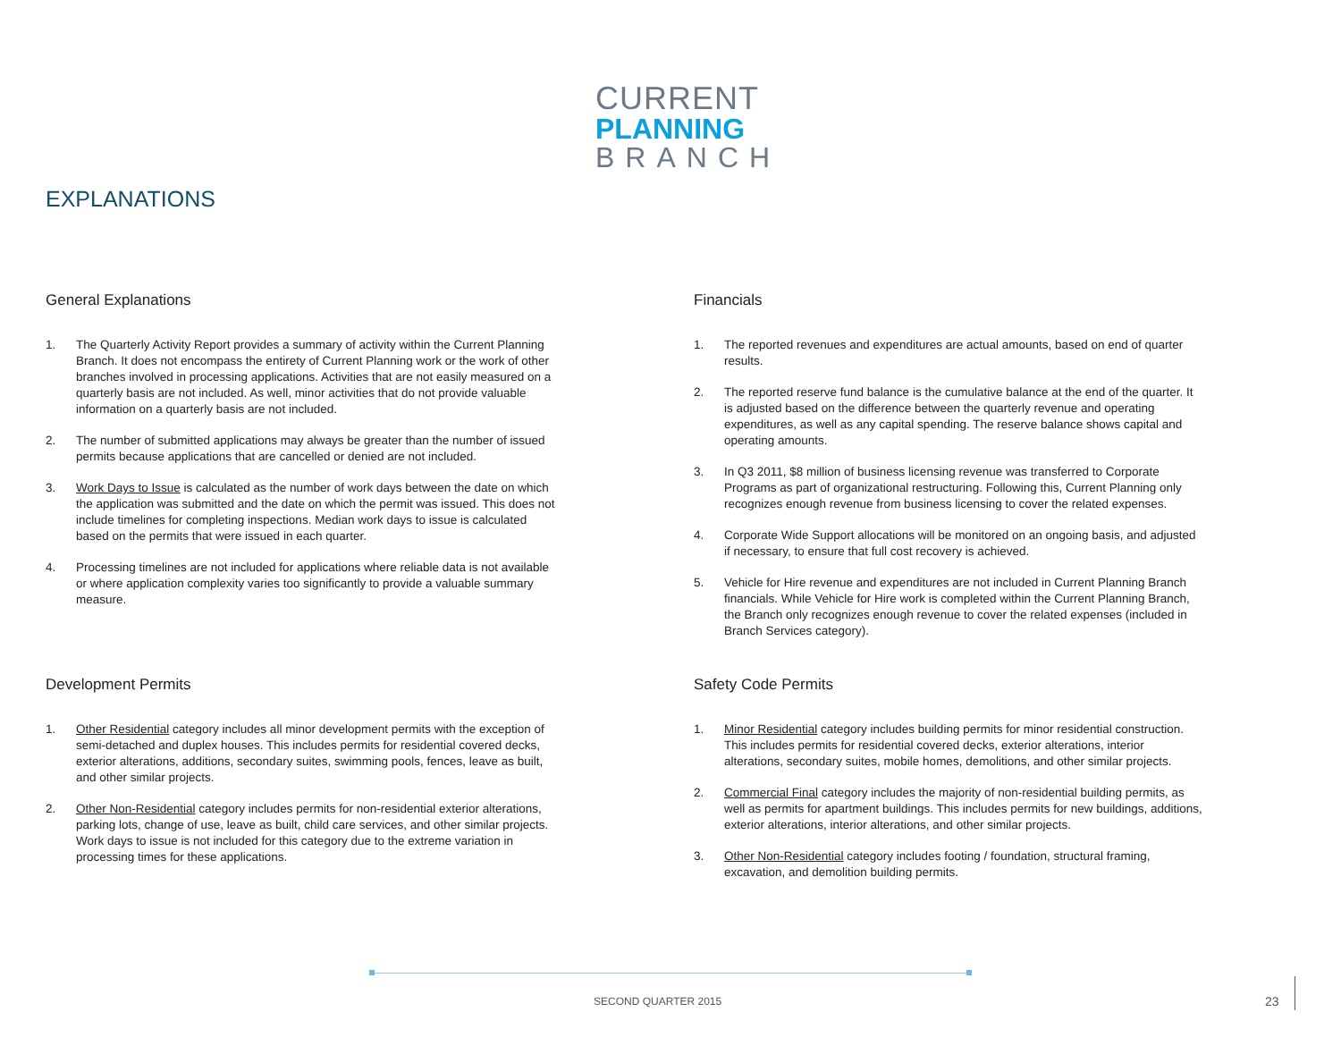CURRENT
PLANNING
BRANCH
EXPLANATIONS
General Explanations
1. The Quarterly Activity Report provides a summary of activity within the Current Planning Branch. It does not encompass the entirety of Current Planning work or the work of other branches involved in processing applications. Activities that are not easily measured on a quarterly basis are not included. As well, minor activities that do not provide valuable information on a quarterly basis are not included.
2. The number of submitted applications may always be greater than the number of issued permits because applications that are cancelled or denied are not included.
3. Work Days to Issue is calculated as the number of work days between the date on which the application was submitted and the date on which the permit was issued. This does not include timelines for completing inspections. Median work days to issue is calculated based on the permits that were issued in each quarter.
4. Processing timelines are not included for applications where reliable data is not available or where application complexity varies too significantly to provide a valuable summary measure.
Development Permits
1. Other Residential category includes all minor development permits with the exception of semi-detached and duplex houses. This includes permits for residential covered decks, exterior alterations, additions, secondary suites, swimming pools, fences, leave as built, and other similar projects.
2. Other Non-Residential category includes permits for non-residential exterior alterations, parking lots, change of use, leave as built, child care services, and other similar projects. Work days to issue is not included for this category due to the extreme variation in processing times for these applications.
Financials
1. The reported revenues and expenditures are actual amounts, based on end of quarter results.
2. The reported reserve fund balance is the cumulative balance at the end of the quarter. It is adjusted based on the difference between the quarterly revenue and operating expenditures, as well as any capital spending. The reserve balance shows capital and operating amounts.
3. In Q3 2011, $8 million of business licensing revenue was transferred to Corporate Programs as part of organizational restructuring. Following this, Current Planning only recognizes enough revenue from business licensing to cover the related expenses.
4. Corporate Wide Support allocations will be monitored on an ongoing basis, and adjusted if necessary, to ensure that full cost recovery is achieved.
5. Vehicle for Hire revenue and expenditures are not included in Current Planning Branch financials. While Vehicle for Hire work is completed within the Current Planning Branch, the Branch only recognizes enough revenue to cover the related expenses (included in Branch Services category).
Safety Code Permits
1. Minor Residential category includes building permits for minor residential construction. This includes permits for residential covered decks, exterior alterations, interior alterations, secondary suites, mobile homes, demolitions, and other similar projects.
2. Commercial Final category includes the majority of non-residential building permits, as well as permits for apartment buildings. This includes permits for new buildings, additions, exterior alterations, interior alterations, and other similar projects.
3. Other Non-Residential category includes footing / foundation, structural framing, excavation, and demolition building permits.
SECOND QUARTER 2015 23